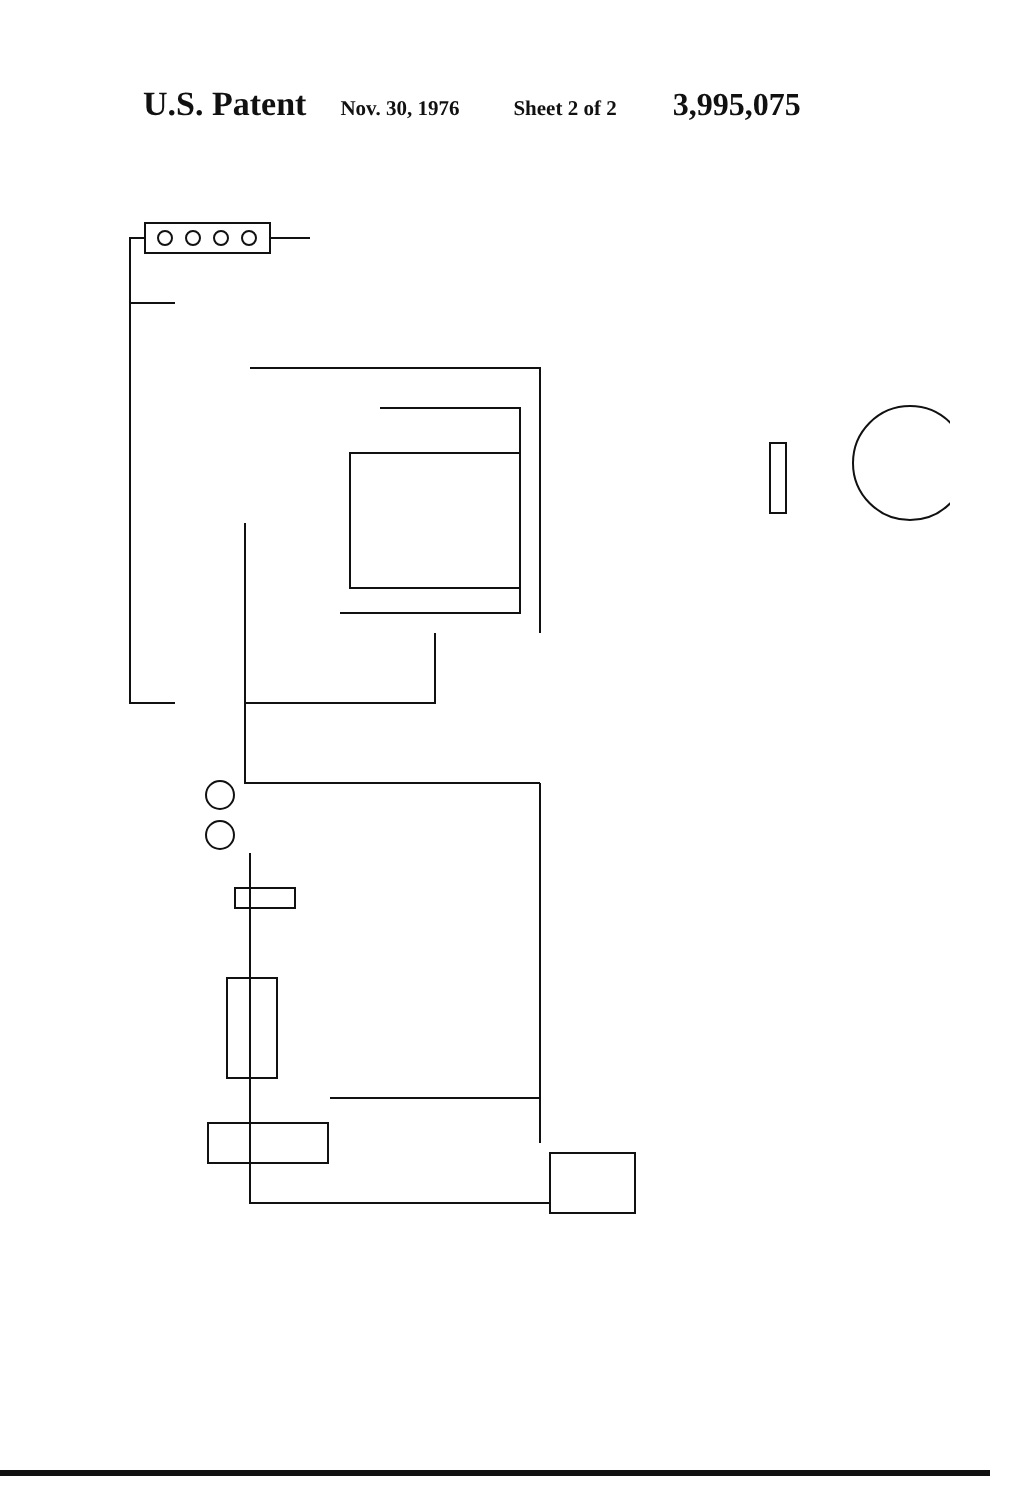U.S. Patent Nov. 30, 1976 Sheet 2 of 2 3,995,075
FIG-4 FIG-5 PRESSURE AIR SOURCE 28 29 30 31 32 33 34 35 36 37 38 39 40 41 42 43 44 45 46 47 50 51 52 53 54 55 56 57 58 59 60 61 62 63 64 65 66 67 68 69 70 71 73 74 101 102 103